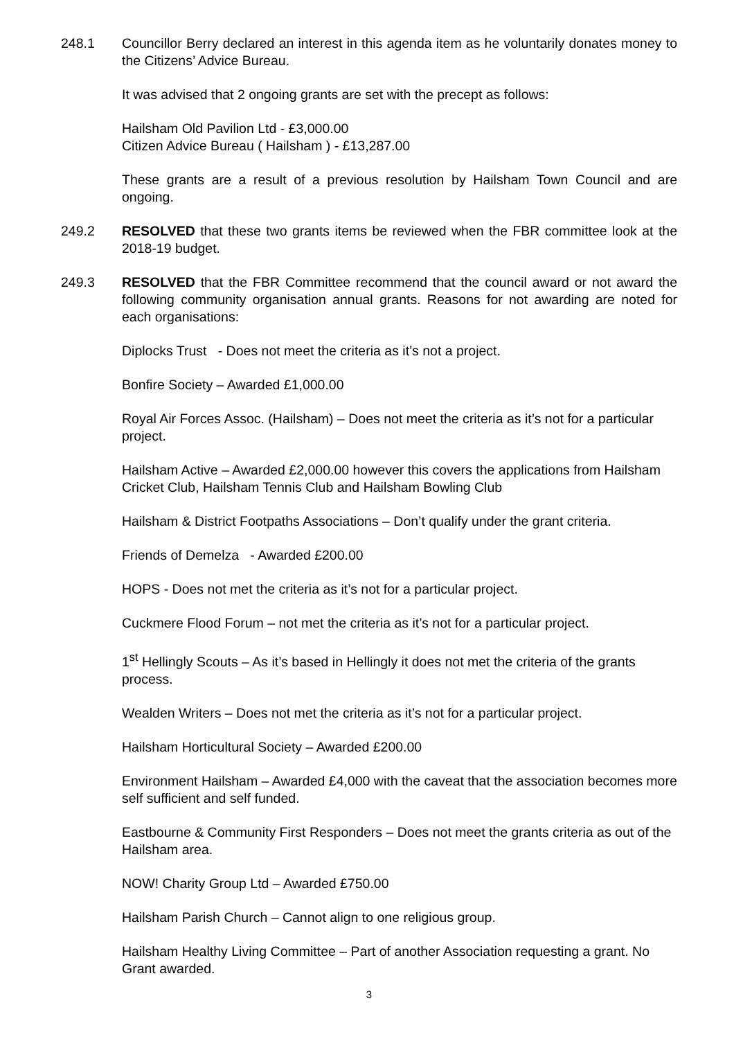248.1 Councillor Berry declared an interest in this agenda item as he voluntarily donates money to the Citizens’ Advice Bureau.
It was advised that 2 ongoing grants are set with the precept as follows:
Hailsham Old Pavilion Ltd - £3,000.00
Citizen Advice Bureau ( Hailsham ) - £13,287.00
These grants are a result of a previous resolution by Hailsham Town Council and are ongoing.
249.2 RESOLVED that these two grants items be reviewed when the FBR committee look at the 2018-19 budget.
249.3 RESOLVED that the FBR Committee recommend that the council award or not award the following community organisation annual grants. Reasons for not awarding are noted for each organisations:
Diplocks Trust - Does not meet the criteria as it’s not a project.
Bonfire Society – Awarded £1,000.00
Royal Air Forces Assoc. (Hailsham) – Does not meet the criteria as it’s not for a particular project.
Hailsham Active – Awarded £2,000.00 however this covers the applications from Hailsham Cricket Club, Hailsham Tennis Club and Hailsham Bowling Club
Hailsham & District Footpaths Associations – Don’t qualify under the grant criteria.
Friends of Demelza - Awarded £200.00
HOPS - Does not met the criteria as it’s not for a particular project.
Cuckmere Flood Forum – not met the criteria as it’s not for a particular project.
1<sup>st</sup> Hellingly Scouts – As it’s based in Hellingly it does not met the criteria of the grants process.
Wealden Writers – Does not met the criteria as it’s not for a particular project.
Hailsham Horticultural Society – Awarded £200.00
Environment Hailsham – Awarded £4,000 with the caveat that the association becomes more self sufficient and self funded.
Eastbourne & Community First Responders – Does not meet the grants criteria as out of the Hailsham area.
NOW! Charity Group Ltd – Awarded £750.00
Hailsham Parish Church – Cannot align to one religious group.
Hailsham Healthy Living Committee – Part of another Association requesting a grant. No Grant awarded.
3